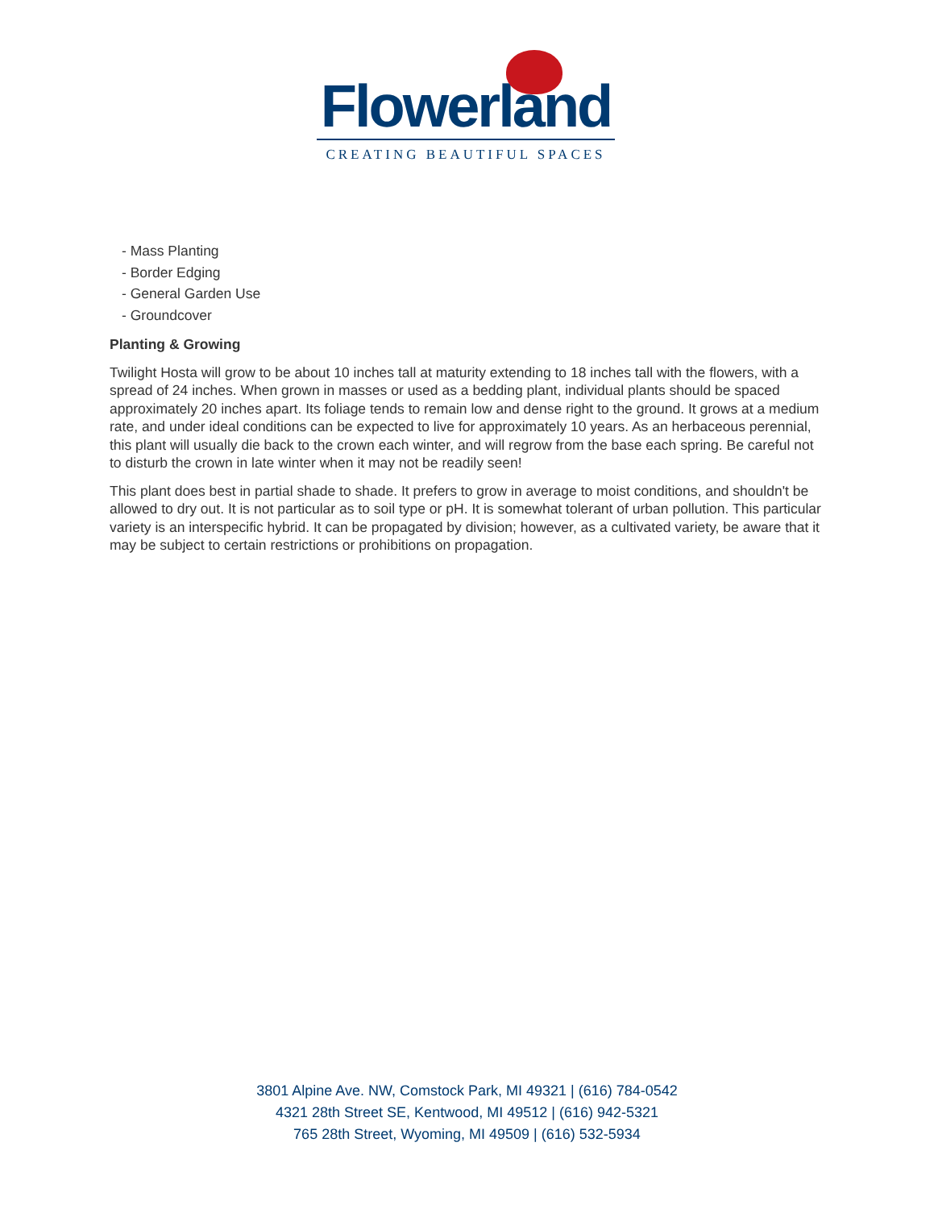Flowerland
CREATING BEAUTIFUL SPACES
- Mass Planting
- Border Edging
- General Garden Use
- Groundcover
Planting & Growing
Twilight Hosta will grow to be about 10 inches tall at maturity extending to 18 inches tall with the flowers, with a spread of 24 inches. When grown in masses or used as a bedding plant, individual plants should be spaced approximately 20 inches apart. Its foliage tends to remain low and dense right to the ground. It grows at a medium rate, and under ideal conditions can be expected to live for approximately 10 years. As an herbaceous perennial, this plant will usually die back to the crown each winter, and will regrow from the base each spring. Be careful not to disturb the crown in late winter when it may not be readily seen!
This plant does best in partial shade to shade. It prefers to grow in average to moist conditions, and shouldn't be allowed to dry out. It is not particular as to soil type or pH. It is somewhat tolerant of urban pollution. This particular variety is an interspecific hybrid. It can be propagated by division; however, as a cultivated variety, be aware that it may be subject to certain restrictions or prohibitions on propagation.
3801 Alpine Ave. NW, Comstock Park, MI 49321 | (616) 784-0542
4321 28th Street SE, Kentwood, MI 49512 | (616) 942-5321
765 28th Street, Wyoming, MI 49509 | (616) 532-5934